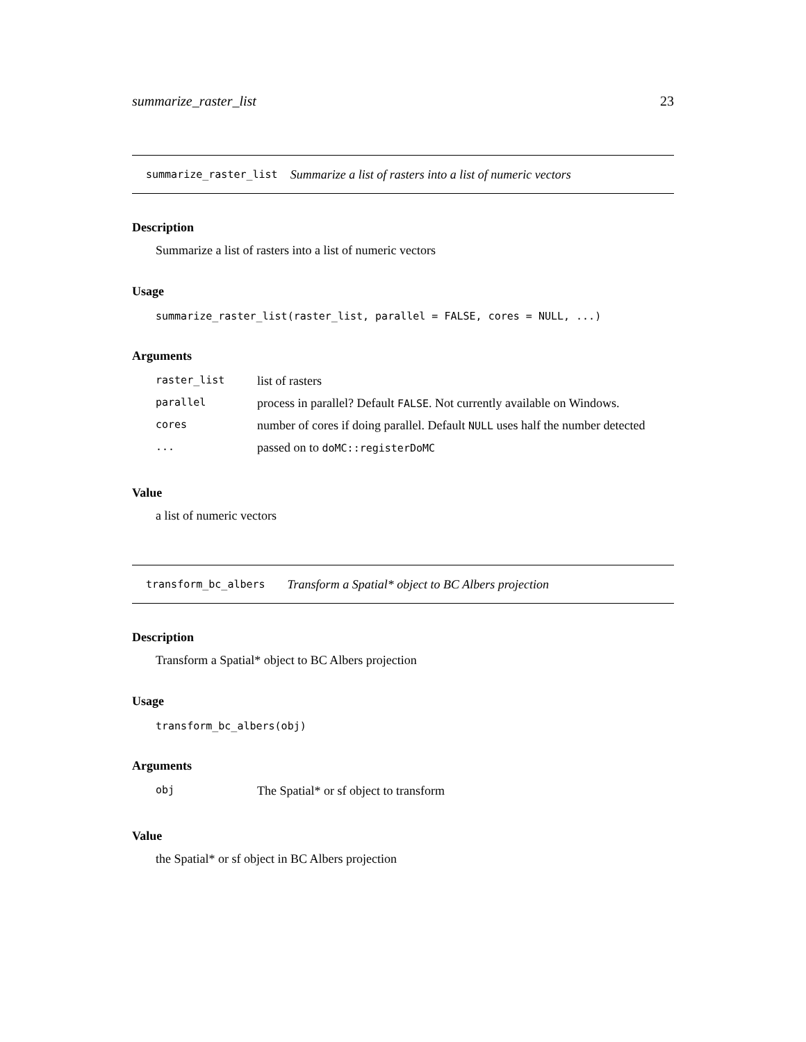summarize_raster_list 23
summarize_raster_list Summarize a list of rasters into a list of numeric vectors
Description
Summarize a list of rasters into a list of numeric vectors
Usage
summarize_raster_list(raster_list, parallel = FALSE, cores = NULL, ...)
Arguments
| raster_list | list of rasters |
| parallel | process in parallel? Default FALSE . Not currently available on Windows. |
| cores | number of cores if doing parallel. Default NULL uses half the number detected |
| ... | passed on to doMC::registerDoMC |
Value
a list of numeric vectors
transform_bc_albers Transform a Spatial* object to BC Albers projection
Description
Transform a Spatial* object to BC Albers projection
Usage
transform_bc_albers(obj)
Arguments
| obj | The Spatial* or sf object to transform |
Value
the Spatial* or sf object in BC Albers projection